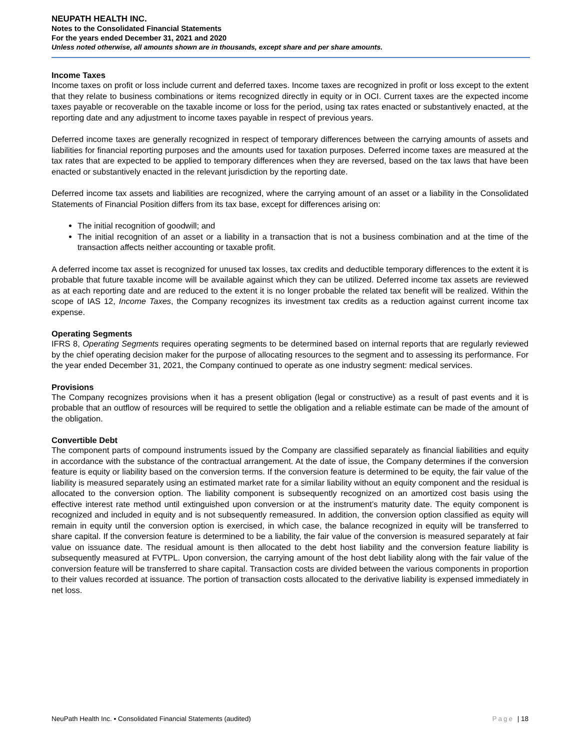NEUPATH HEALTH INC.
Notes to the Consolidated Financial Statements
For the years ended December 31, 2021 and 2020
Unless noted otherwise, all amounts shown are in thousands, except share and per share amounts.
Income Taxes
Income taxes on profit or loss include current and deferred taxes. Income taxes are recognized in profit or loss except to the extent that they relate to business combinations or items recognized directly in equity or in OCI. Current taxes are the expected income taxes payable or recoverable on the taxable income or loss for the period, using tax rates enacted or substantively enacted, at the reporting date and any adjustment to income taxes payable in respect of previous years.
Deferred income taxes are generally recognized in respect of temporary differences between the carrying amounts of assets and liabilities for financial reporting purposes and the amounts used for taxation purposes. Deferred income taxes are measured at the tax rates that are expected to be applied to temporary differences when they are reversed, based on the tax laws that have been enacted or substantively enacted in the relevant jurisdiction by the reporting date.
Deferred income tax assets and liabilities are recognized, where the carrying amount of an asset or a liability in the Consolidated Statements of Financial Position differs from its tax base, except for differences arising on:
The initial recognition of goodwill; and
The initial recognition of an asset or a liability in a transaction that is not a business combination and at the time of the transaction affects neither accounting or taxable profit.
A deferred income tax asset is recognized for unused tax losses, tax credits and deductible temporary differences to the extent it is probable that future taxable income will be available against which they can be utilized. Deferred income tax assets are reviewed as at each reporting date and are reduced to the extent it is no longer probable the related tax benefit will be realized. Within the scope of IAS 12, Income Taxes, the Company recognizes its investment tax credits as a reduction against current income tax expense.
Operating Segments
IFRS 8, Operating Segments requires operating segments to be determined based on internal reports that are regularly reviewed by the chief operating decision maker for the purpose of allocating resources to the segment and to assessing its performance. For the year ended December 31, 2021, the Company continued to operate as one industry segment: medical services.
Provisions
The Company recognizes provisions when it has a present obligation (legal or constructive) as a result of past events and it is probable that an outflow of resources will be required to settle the obligation and a reliable estimate can be made of the amount of the obligation.
Convertible Debt
The component parts of compound instruments issued by the Company are classified separately as financial liabilities and equity in accordance with the substance of the contractual arrangement. At the date of issue, the Company determines if the conversion feature is equity or liability based on the conversion terms. If the conversion feature is determined to be equity, the fair value of the liability is measured separately using an estimated market rate for a similar liability without an equity component and the residual is allocated to the conversion option. The liability component is subsequently recognized on an amortized cost basis using the effective interest rate method until extinguished upon conversion or at the instrument’s maturity date. The equity component is recognized and included in equity and is not subsequently remeasured. In addition, the conversion option classified as equity will remain in equity until the conversion option is exercised, in which case, the balance recognized in equity will be transferred to share capital. If the conversion feature is determined to be a liability, the fair value of the conversion is measured separately at fair value on issuance date. The residual amount is then allocated to the debt host liability and the conversion feature liability is subsequently measured at FVTPL. Upon conversion, the carrying amount of the host debt liability along with the fair value of the conversion feature will be transferred to share capital. Transaction costs are divided between the various components in proportion to their values recorded at issuance. The portion of transaction costs allocated to the derivative liability is expensed immediately in net loss.
NeuPath Health Inc. ▪ Consolidated Financial Statements (audited) Page | 18